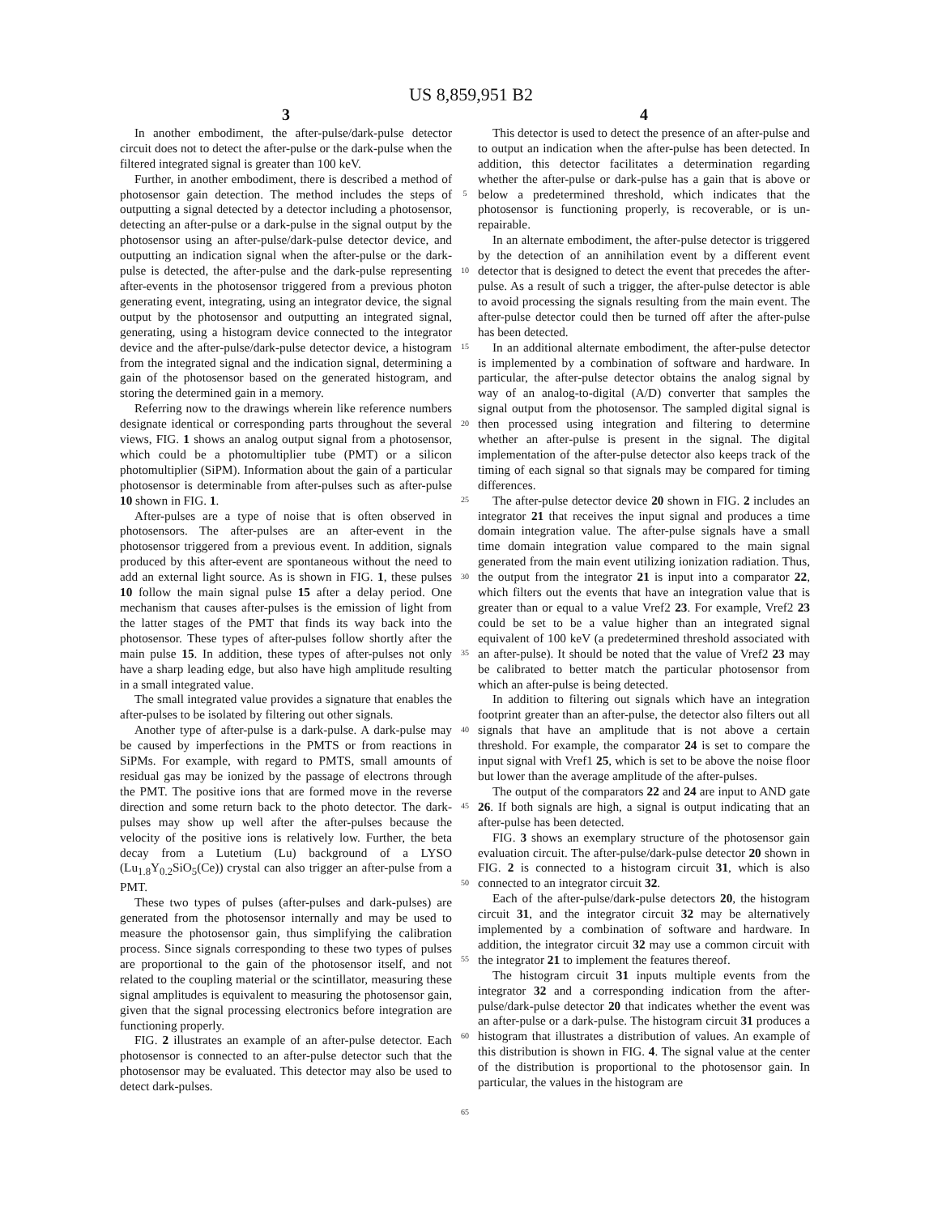US 8,859,951 B2
3
In another embodiment, the after-pulse/dark-pulse detector circuit does not to detect the after-pulse or the dark-pulse when the filtered integrated signal is greater than 100 keV.
Further, in another embodiment, there is described a method of photosensor gain detection. The method includes the steps of outputting a signal detected by a detector including a photosensor, detecting an after-pulse or a dark-pulse in the signal output by the photosensor using an after-pulse/dark-pulse detector device, and outputting an indication signal when the after-pulse or the dark-pulse is detected, the after-pulse and the dark-pulse representing after-events in the photosensor triggered from a previous photon generating event, integrating, using an integrator device, the signal output by the photosensor and outputting an integrated signal, generating, using a histogram device connected to the integrator device and the after-pulse/dark-pulse detector device, a histogram from the integrated signal and the indication signal, determining a gain of the photosensor based on the generated histogram, and storing the determined gain in a memory.
Referring now to the drawings wherein like reference numbers designate identical or corresponding parts throughout the several views, FIG. 1 shows an analog output signal from a photosensor, which could be a photomultiplier tube (PMT) or a silicon photomultiplier (SiPM). Information about the gain of a particular photosensor is determinable from after-pulses such as after-pulse 10 shown in FIG. 1.
After-pulses are a type of noise that is often observed in photosensors. The after-pulses are an after-event in the photosensor triggered from a previous event. In addition, signals produced by this after-event are spontaneous without the need to add an external light source. As is shown in FIG. 1, these pulses 10 follow the main signal pulse 15 after a delay period. One mechanism that causes after-pulses is the emission of light from the latter stages of the PMT that finds its way back into the photosensor. These types of after-pulses follow shortly after the main pulse 15. In addition, these types of after-pulses not only have a sharp leading edge, but also have high amplitude resulting in a small integrated value.
The small integrated value provides a signature that enables the after-pulses to be isolated by filtering out other signals.
Another type of after-pulse is a dark-pulse. A dark-pulse may be caused by imperfections in the PMTS or from reactions in SiPMs. For example, with regard to PMTS, small amounts of residual gas may be ionized by the passage of electrons through the PMT. The positive ions that are formed move in the reverse direction and some return back to the photo detector. The dark-pulses may show up well after the after-pulses because the velocity of the positive ions is relatively low. Further, the beta decay from a Lutetium (Lu) background of a LYSO (Lu<sub>1.8</sub>Y<sub>0.2</sub>SiO<sub>5</sub>(Ce)) crystal can also trigger an after-pulse from a PMT.
These two types of pulses (after-pulses and dark-pulses) are generated from the photosensor internally and may be used to measure the photosensor gain, thus simplifying the calibration process. Since signals corresponding to these two types of pulses are proportional to the gain of the photosensor itself, and not related to the coupling material or the scintillator, measuring these signal amplitudes is equivalent to measuring the photosensor gain, given that the signal processing electronics before integration are functioning properly.
FIG. 2 illustrates an example of an after-pulse detector. Each photosensor is connected to an after-pulse detector such that the photosensor may be evaluated. This detector may also be used to detect dark-pulses.
5
10
15
20
25
30
35
40
45
50
55
60
65
4
This detector is used to detect the presence of an after-pulse and to output an indication when the after-pulse has been detected. In addition, this detector facilitates a determination regarding whether the after-pulse or dark-pulse has a gain that is above or below a predetermined threshold, which indicates that the photosensor is functioning properly, is recoverable, or is un-repairable.
In an alternate embodiment, the after-pulse detector is triggered by the detection of an annihilation event by a different event detector that is designed to detect the event that precedes the after-pulse. As a result of such a trigger, the after-pulse detector is able to avoid processing the signals resulting from the main event. The after-pulse detector could then be turned off after the after-pulse has been detected.
In an additional alternate embodiment, the after-pulse detector is implemented by a combination of software and hardware. In particular, the after-pulse detector obtains the analog signal by way of an analog-to-digital (A/D) converter that samples the signal output from the photosensor. The sampled digital signal is then processed using integration and filtering to determine whether an after-pulse is present in the signal. The digital implementation of the after-pulse detector also keeps track of the timing of each signal so that signals may be compared for timing differences.
The after-pulse detector device 20 shown in FIG. 2 includes an integrator 21 that receives the input signal and produces a time domain integration value. The after-pulse signals have a small time domain integration value compared to the main signal generated from the main event utilizing ionization radiation. Thus, the output from the integrator 21 is input into a comparator 22, which filters out the events that have an integration value that is greater than or equal to a value Vref2 23. For example, Vref2 23 could be set to be a value higher than an integrated signal equivalent of 100 keV (a predetermined threshold associated with an after-pulse). It should be noted that the value of Vref2 23 may be calibrated to better match the particular photosensor from which an after-pulse is being detected.
In addition to filtering out signals which have an integration footprint greater than an after-pulse, the detector also filters out all signals that have an amplitude that is not above a certain threshold. For example, the comparator 24 is set to compare the input signal with Vref1 25, which is set to be above the noise floor but lower than the average amplitude of the after-pulses.
The output of the comparators 22 and 24 are input to AND gate 26. If both signals are high, a signal is output indicating that an after-pulse has been detected.
FIG. 3 shows an exemplary structure of the photosensor gain evaluation circuit. The after-pulse/dark-pulse detector 20 shown in FIG. 2 is connected to a histogram circuit 31, which is also connected to an integrator circuit 32.
Each of the after-pulse/dark-pulse detectors 20, the histogram circuit 31, and the integrator circuit 32 may be alternatively implemented by a combination of software and hardware. In addition, the integrator circuit 32 may use a common circuit with the integrator 21 to implement the features thereof.
The histogram circuit 31 inputs multiple events from the integrator 32 and a corresponding indication from the after-pulse/dark-pulse detector 20 that indicates whether the event was an after-pulse or a dark-pulse. The histogram circuit 31 produces a histogram that illustrates a distribution of values. An example of this distribution is shown in FIG. 4. The signal value at the center of the distribution is proportional to the photosensor gain. In particular, the values in the histogram are